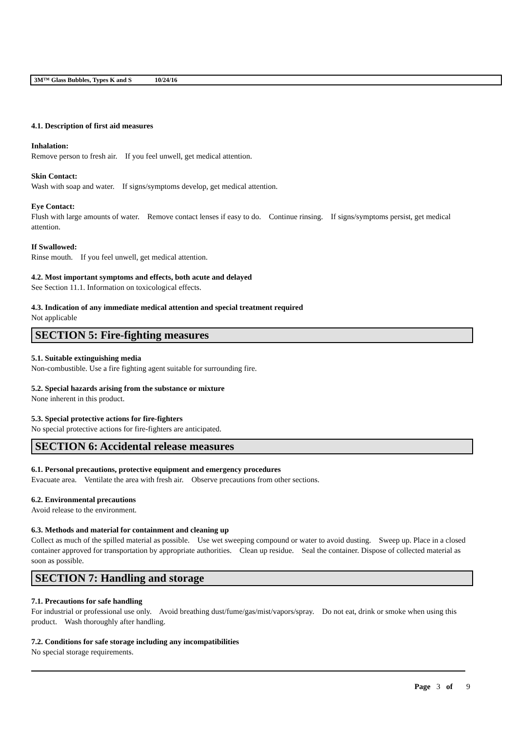3M™ Glass Bubbles, Types K and S 10/24/16
4.1. Description of first aid measures
Inhalation:
Remove person to fresh air. If you feel unwell, get medical attention.
Skin Contact:
Wash with soap and water. If signs/symptoms develop, get medical attention.
Eye Contact:
Flush with large amounts of water. Remove contact lenses if easy to do. Continue rinsing. If signs/symptoms persist, get medical attention.
If Swallowed:
Rinse mouth. If you feel unwell, get medical attention.
4.2. Most important symptoms and effects, both acute and delayed
See Section 11.1. Information on toxicological effects.
4.3. Indication of any immediate medical attention and special treatment required
Not applicable
SECTION 5: Fire-fighting measures
5.1. Suitable extinguishing media
Non-combustible. Use a fire fighting agent suitable for surrounding fire.
5.2. Special hazards arising from the substance or mixture
None inherent in this product.
5.3. Special protective actions for fire-fighters
No special protective actions for fire-fighters are anticipated.
SECTION 6: Accidental release measures
6.1. Personal precautions, protective equipment and emergency procedures
Evacuate area. Ventilate the area with fresh air. Observe precautions from other sections.
6.2. Environmental precautions
Avoid release to the environment.
6.3. Methods and material for containment and cleaning up
Collect as much of the spilled material as possible. Use wet sweeping compound or water to avoid dusting. Sweep up. Place in a closed container approved for transportation by appropriate authorities. Clean up residue. Seal the container. Dispose of collected material as soon as possible.
SECTION 7: Handling and storage
7.1. Precautions for safe handling
For industrial or professional use only. Avoid breathing dust/fume/gas/mist/vapors/spray. Do not eat, drink or smoke when using this product. Wash thoroughly after handling.
7.2. Conditions for safe storage including any incompatibilities
No special storage requirements.
Page 3 of 9